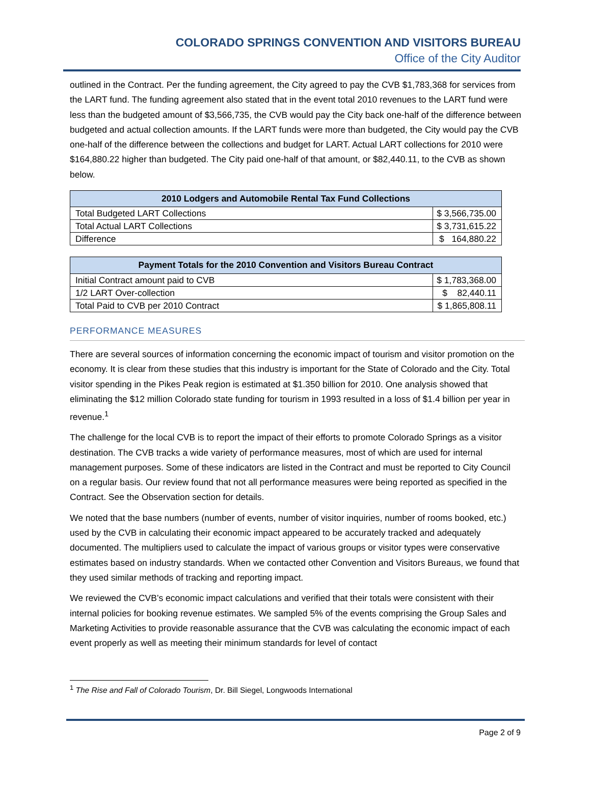COLORADO SPRINGS CONVENTION AND VISITORS BUREAU
Office of the City Auditor
outlined in the Contract. Per the funding agreement, the City agreed to pay the CVB $1,783,368 for services from the LART fund. The funding agreement also stated that in the event total 2010 revenues to the LART fund were less than the budgeted amount of $3,566,735, the CVB would pay the City back one-half of the difference between budgeted and actual collection amounts. If the LART funds were more than budgeted, the City would pay the CVB one-half of the difference between the collections and budget for LART. Actual LART collections for 2010 were $164,880.22 higher than budgeted. The City paid one-half of that amount, or $82,440.11, to the CVB as shown below.
| 2010 Lodgers and Automobile Rental Tax Fund Collections | |
| --- | --- |
| Total Budgeted LART Collections | $ 3,566,735.00 |
| Total Actual LART Collections | $ 3,731,615.22 |
| Difference | $ 164,880.22 |
| Payment Totals for the 2010 Convention and Visitors Bureau Contract | |
| --- | --- |
| Initial Contract amount paid to CVB | $ 1,783,368.00 |
| 1/2 LART Over-collection | $ 82,440.11 |
| Total Paid to CVB per 2010 Contract | $ 1,865,808.11 |
PERFORMANCE MEASURES
There are several sources of information concerning the economic impact of tourism and visitor promotion on the economy. It is clear from these studies that this industry is important for the State of Colorado and the City. Total visitor spending in the Pikes Peak region is estimated at $1.350 billion for 2010. One analysis showed that eliminating the $12 million Colorado state funding for tourism in 1993 resulted in a loss of $1.4 billion per year in revenue.<sup>1</sup>
The challenge for the local CVB is to report the impact of their efforts to promote Colorado Springs as a visitor destination. The CVB tracks a wide variety of performance measures, most of which are used for internal management purposes. Some of these indicators are listed in the Contract and must be reported to City Council on a regular basis. Our review found that not all performance measures were being reported as specified in the Contract. See the Observation section for details.
We noted that the base numbers (number of events, number of visitor inquiries, number of rooms booked, etc.) used by the CVB in calculating their economic impact appeared to be accurately tracked and adequately documented. The multipliers used to calculate the impact of various groups or visitor types were conservative estimates based on industry standards. When we contacted other Convention and Visitors Bureaus, we found that they used similar methods of tracking and reporting impact.
We reviewed the CVB’s economic impact calculations and verified that their totals were consistent with their internal policies for booking revenue estimates. We sampled 5% of the events comprising the Group Sales and Marketing Activities to provide reasonable assurance that the CVB was calculating the economic impact of each event properly as well as meeting their minimum standards for level of contact
<sup>1</sup> The Rise and Fall of Colorado Tourism, Dr. Bill Siegel, Longwoods International
Page 2 of 9